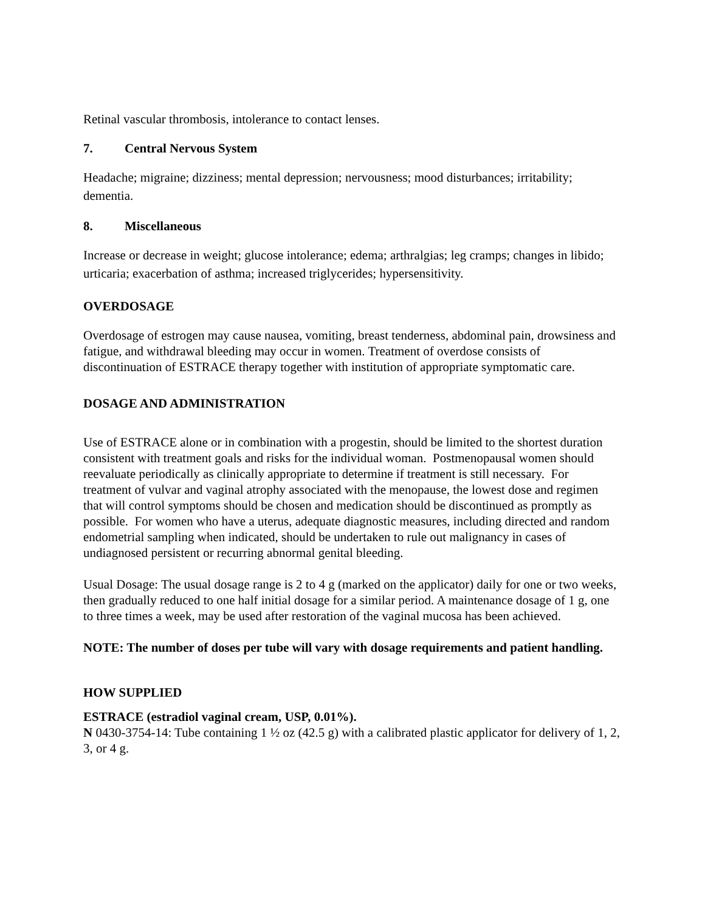Retinal vascular thrombosis, intolerance to contact lenses.
7. Central Nervous System
Headache; migraine; dizziness; mental depression; nervousness; mood disturbances; irritability; dementia.
8. Miscellaneous
Increase or decrease in weight; glucose intolerance; edema; arthralgias; leg cramps; changes in libido; urticaria; exacerbation of asthma; increased triglycerides; hypersensitivity.
OVERDOSAGE
Overdosage of estrogen may cause nausea, vomiting, breast tenderness, abdominal pain, drowsiness and fatigue, and withdrawal bleeding may occur in women. Treatment of overdose consists of discontinuation of ESTRACE therapy together with institution of appropriate symptomatic care.
DOSAGE AND ADMINISTRATION
Use of ESTRACE alone or in combination with a progestin, should be limited to the shortest duration consistent with treatment goals and risks for the individual woman. Postmenopausal women should reevaluate periodically as clinically appropriate to determine if treatment is still necessary. For treatment of vulvar and vaginal atrophy associated with the menopause, the lowest dose and regimen that will control symptoms should be chosen and medication should be discontinued as promptly as possible. For women who have a uterus, adequate diagnostic measures, including directed and random endometrial sampling when indicated, should be undertaken to rule out malignancy in cases of undiagnosed persistent or recurring abnormal genital bleeding.
Usual Dosage: The usual dosage range is 2 to 4 g (marked on the applicator) daily for one or two weeks, then gradually reduced to one half initial dosage for a similar period. A maintenance dosage of 1 g, one to three times a week, may be used after restoration of the vaginal mucosa has been achieved.
NOTE: The number of doses per tube will vary with dosage requirements and patient handling.
HOW SUPPLIED
ESTRACE (estradiol vaginal cream, USP, 0.01%).
N 0430-3754-14: Tube containing 1 ½ oz (42.5 g) with a calibrated plastic applicator for delivery of 1, 2, 3, or 4 g.